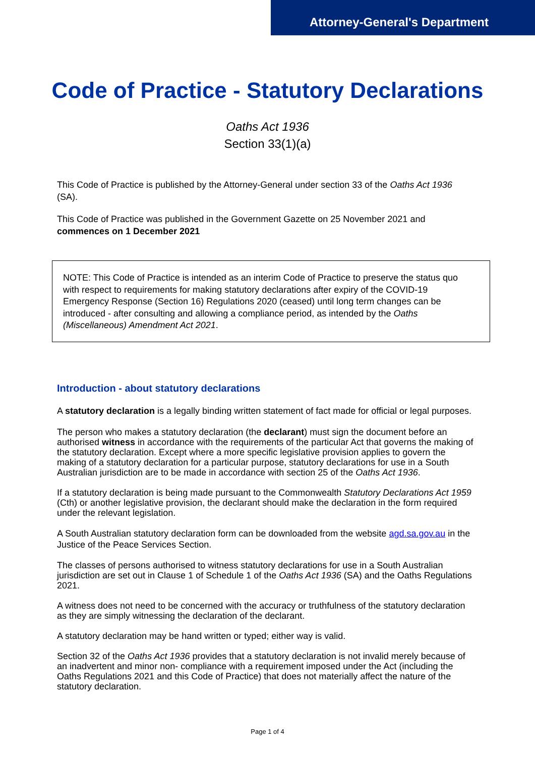Attorney-General's Department
Code of Practice - Statutory Declarations
Oaths Act 1936
Section 33(1)(a)
This Code of Practice is published by the Attorney-General under section 33 of the Oaths Act 1936 (SA).
This Code of Practice was published in the Government Gazette on 25 November 2021 and commences on 1 December 2021
NOTE: This Code of Practice is intended as an interim Code of Practice to preserve the status quo with respect to requirements for making statutory declarations after expiry of the COVID-19 Emergency Response (Section 16) Regulations 2020 (ceased) until long term changes can be introduced - after consulting and allowing a compliance period, as intended by the Oaths (Miscellaneous) Amendment Act 2021.
Introduction - about statutory declarations
A statutory declaration is a legally binding written statement of fact made for official or legal purposes.
The person who makes a statutory declaration (the declarant) must sign the document before an authorised witness in accordance with the requirements of the particular Act that governs the making of the statutory declaration. Except where a more specific legislative provision applies to govern the making of a statutory declaration for a particular purpose, statutory declarations for use in a South Australian jurisdiction are to be made in accordance with section 25 of the Oaths Act 1936.
If a statutory declaration is being made pursuant to the Commonwealth Statutory Declarations Act 1959 (Cth) or another legislative provision, the declarant should make the declaration in the form required under the relevant legislation.
A South Australian statutory declaration form can be downloaded from the website agd.sa.gov.au in the Justice of the Peace Services Section.
The classes of persons authorised to witness statutory declarations for use in a South Australian jurisdiction are set out in Clause 1 of Schedule 1 of the Oaths Act 1936 (SA) and the Oaths Regulations 2021.
A witness does not need to be concerned with the accuracy or truthfulness of the statutory declaration as they are simply witnessing the declaration of the declarant.
A statutory declaration may be hand written or typed; either way is valid.
Section 32 of the Oaths Act 1936 provides that a statutory declaration is not invalid merely because of an inadvertent and minor non- compliance with a requirement imposed under the Act (including the Oaths Regulations 2021 and this Code of Practice) that does not materially affect the nature of the statutory declaration.
Page 1 of 4